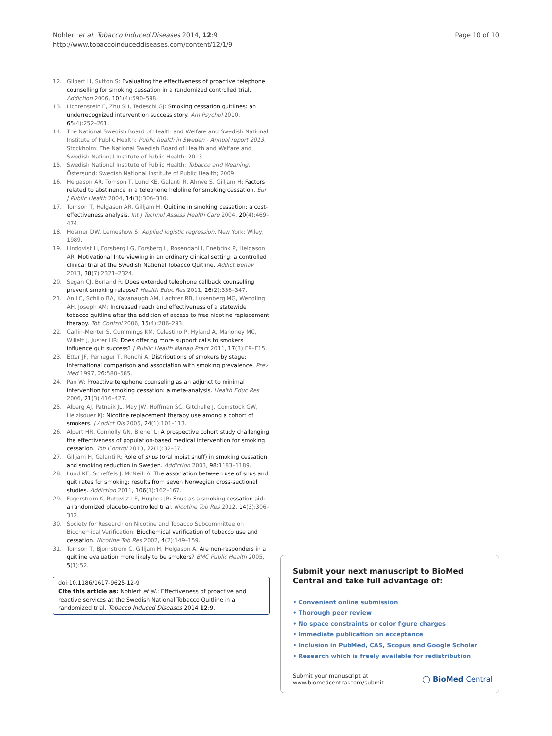Nohlert et al. Tobacco Induced Diseases 2014, 12:9
http://www.tobaccoinduceddiseases.com/content/12/1/9
Page 10 of 10
12. Gilbert H, Sutton S: Evaluating the effectiveness of proactive telephone counselling for smoking cessation in a randomized controlled trial. Addiction 2006, 101(4):590–598.
13. Lichtenstein E, Zhu SH, Tedeschi GJ: Smoking cessation quitlines: an underrecognized intervention success story. Am Psychol 2010, 65(4):252–261.
14. The National Swedish Board of Health and Welfare and Swedish National Institute of Public Health: Public health in Sweden - Annual report 2013. Stockholm: The National Swedish Board of Health and Welfare and Swedish National Institute of Public Health; 2013.
15. Swedish National Institute of Public Health: Tobacco and Weaning. Östersund: Swedish National Institute of Public Health; 2009.
16. Helgason AR, Tomson T, Lund KE, Galanti R, Ahnve S, Gilljam H: Factors related to abstinence in a telephone helpline for smoking cessation. Eur J Public Health 2004, 14(3):306–310.
17. Tomson T, Helgason AR, Gilljam H: Quitline in smoking cessation: a cost-effectiveness analysis. Int J Technol Assess Health Care 2004, 20(4):469–474.
18. Hosmer DW, Lemeshow S: Applied logistic regression. New York: Wiley; 1989.
19. Lindqvist H, Forsberg LG, Forsberg L, Rosendahl I, Enebrink P, Helgason AR: Motivational Interviewing in an ordinary clinical setting: a controlled clinical trial at the Swedish National Tobacco Quitline. Addict Behav 2013, 38(7):2321–2324.
20. Segan CJ, Borland R: Does extended telephone callback counselling prevent smoking relapse? Health Educ Res 2011, 26(2):336–347.
21. An LC, Schillo BA, Kavanaugh AM, Lachter RB, Luxenberg MG, Wendling AH, Joseph AM: Increased reach and effectiveness of a statewide tobacco quitline after the addition of access to free nicotine replacement therapy. Tob Control 2006, 15(4):286–293.
22. Carlin-Menter S, Cummings KM, Celestino P, Hyland A, Mahoney MC, Willett J, Juster HR: Does offering more support calls to smokers influence quit success? J Public Health Manag Pract 2011, 17(3):E9–E15.
23. Etter JF, Perneger T, Ronchi A: Distributions of smokers by stage: International comparison and association with smoking prevalence. Prev Med 1997, 26: 580–585.
24. Pan W: Proactive telephone counseling as an adjunct to minimal intervention for smoking cessation: a meta-analysis. Health Educ Res 2006, 21(3):416–427.
25. Alberg AJ, Patnaik JL, May JW, Hoffman SC, Gitchelle J, Comstock GW, Helzlsouer KJ: Nicotine replacement therapy use among a cohort of smokers. J Addict Dis 2005, 24(1):101–113.
26. Alpert HR, Connolly GN, Biener L: A prospective cohort study challenging the effectiveness of population-based medical intervention for smoking cessation. Tob Control 2013, 22(1):32–37.
27. Gilljam H, Galanti R: Role of snus (oral moist snuff) in smoking cessation and smoking reduction in Sweden. Addiction 2003, 98: 1183–1189.
28. Lund KE, Scheffels J, McNeill A: The association between use of snus and quit rates for smoking: results from seven Norwegian cross-sectional studies. Addiction 2011, 106(1):162–167.
29. Fagerstrom K, Rutqvist LE, Hughes JR: Snus as a smoking cessation aid: a randomized placebo-controlled trial. Nicotine Tob Res 2012, 14(3):306–312.
30. Society for Research on Nicotine and Tobacco Subcommittee on Biochemical Verification: Biochemical verification of tobacco use and cessation. Nicotine Tob Res 2002, 4(2):149–159.
31. Tomson T, Bjornstrom C, Gilljam H, Helgason A: Are non-responders in a quitline evaluation more likely to be smokers? BMC Public Health 2005, 5(1):52.
doi:10.1186/1617-9625-12-9
Cite this article as: Nohlert et al.: Effectiveness of proactive and reactive services at the Swedish National Tobacco Quitline in a randomized trial. Tobacco Induced Diseases 2014 12:9.
Submit your next manuscript to BioMed Central and take full advantage of:
• Convenient online submission
• Thorough peer review
• No space constraints or color figure charges
• Immediate publication on acceptance
• Inclusion in PubMed, CAS, Scopus and Google Scholar
• Research which is freely available for redistribution
Submit your manuscript at
www.biomedcentral.com/submit
◯ BioMed Central